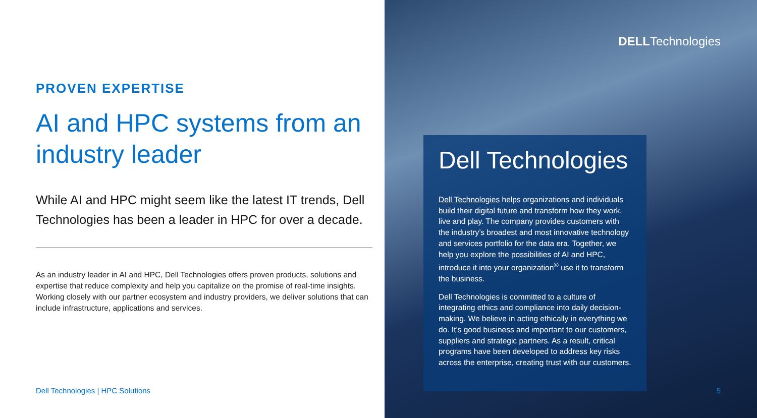PROVEN EXPERTISE
AI and HPC systems from an industry leader
While AI and HPC might seem like the latest IT trends, Dell Technologies has been a leader in HPC for over a decade.
As an industry leader in AI and HPC, Dell Technologies offers proven products, solutions and expertise that reduce complexity and help you capitalize on the promise of real-time insights. Working closely with our partner ecosystem and industry providers, we deliver solutions that can include infrastructure, applications and services.
Dell Technologies | HPC Solutions
DELLTechnologies
Dell Technologies
Dell Technologies helps organizations and individuals build their digital future and transform how they work, live and play. The company provides customers with the industry’s broadest and most innovative technology and services portfolio for the data era. Together, we help you explore the possibilities of AI and HPC, introduce it into your organization<sup>®</sup> use it to transform the business.
Dell Technologies is committed to a culture of integrating ethics and compliance into daily decision-making. We believe in acting ethically in everything we do. It’s good business and important to our customers, suppliers and strategic partners. As a result, critical programs have been developed to address key risks across the enterprise, creating trust with our customers.
5